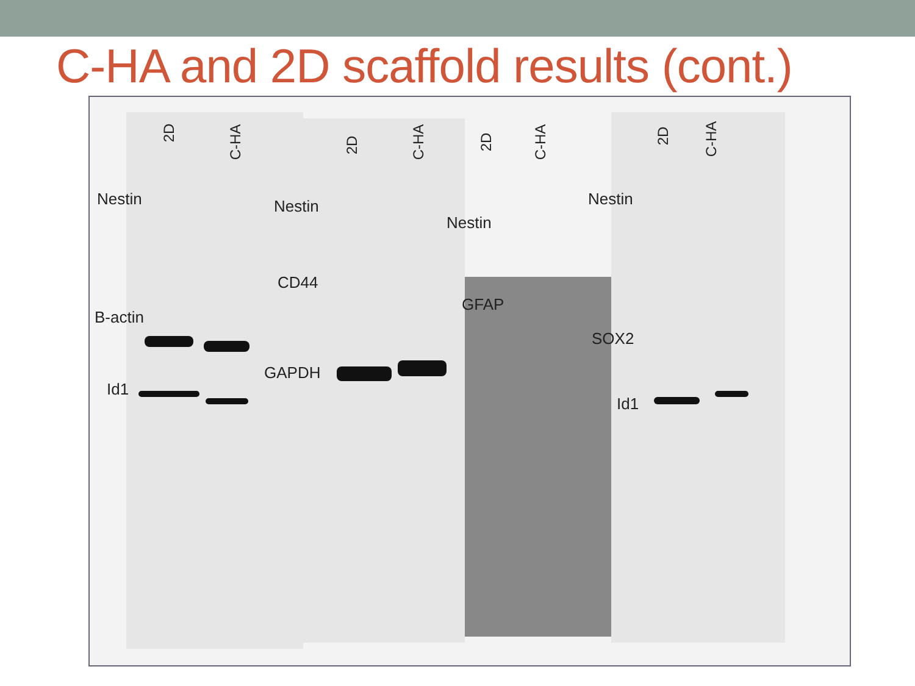C-HA and 2D scaffold results (cont.)
2D
C-HA 2D C-HA 2D C-HA 2D C-HA
Nestin Nestin
Nestin
Nestin
CD44
B-actin
GFAP
SOX2
Id1
GAPDH
Id1